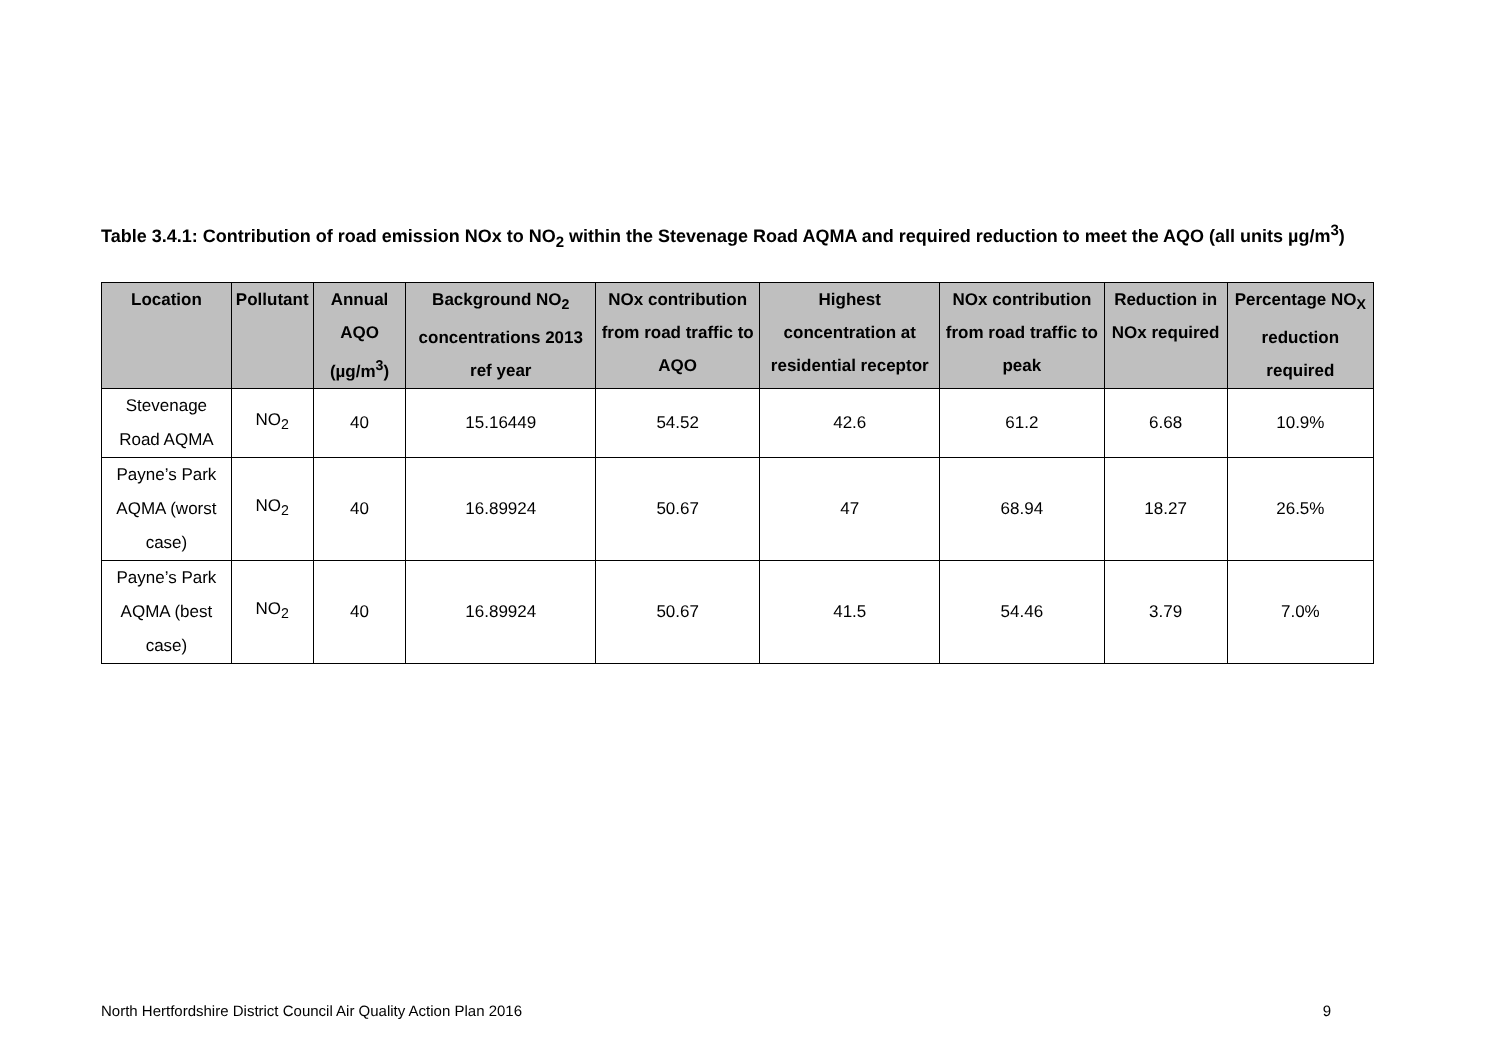Table 3.4.1: Contribution of road emission NOx to NO<sub>2</sub> within the Stevenage Road AQMA and required reduction to meet the AQO (all units µg/m<sup>3</sup>)
| Location | Pollutant | Annual AQO (µg/m<sup>3</sup>) | Background NO<sub>2</sub> concentrations 2013 ref year | NOx contribution from road traffic to AQO | Highest concentration at residential receptor | NOx contribution from road traffic to peak | Reduction in NOx required | Percentage NO<sub>X</sub> reduction required |
| --- | --- | --- | --- | --- | --- | --- | --- | --- |
| Stevenage Road AQMA | NO<sub>2</sub> | 40 | 15.16449 | 54.52 | 42.6 | 61.2 | 6.68 | 10.9% |
| Payne’s Park AQMA (worst case) | NO<sub>2</sub> | 40 | 16.89924 | 50.67 | 47 | 68.94 | 18.27 | 26.5% |
| Payne’s Park AQMA (best case) | NO<sub>2</sub> | 40 | 16.89924 | 50.67 | 41.5 | 54.46 | 3.79 | 7.0% |
North Hertfordshire District Council Air Quality Action Plan 2016 9